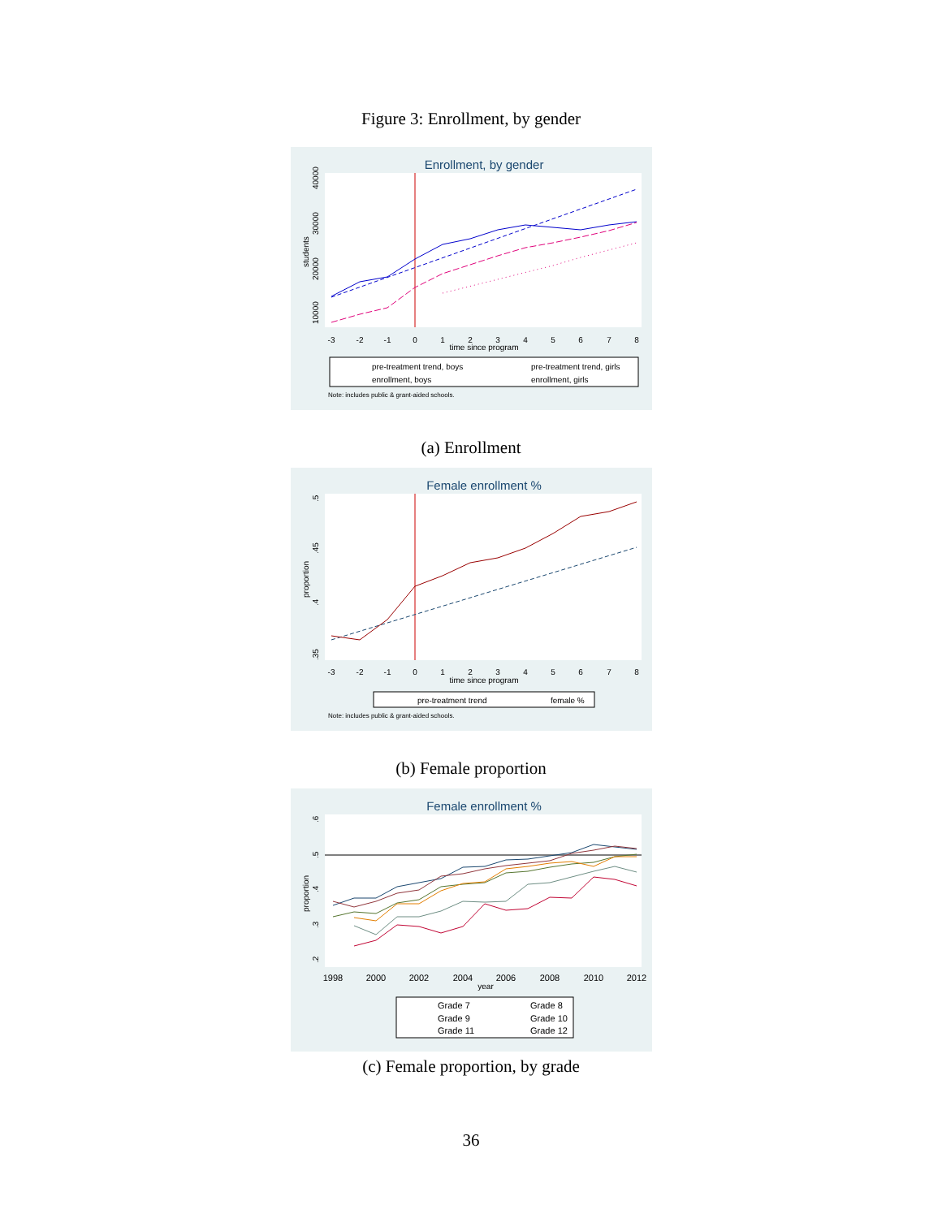Figure 3: Enrollment, by gender
Enrollment, by gender
-3
-2
-1
0
1
2
3
4
5
6
7
8
time since program
10000
20000
30000
40000
students
pre-treatment trend, boys
pre-treatment trend, girls
enrollment, boys
enrollment, girls
Note: includes public & grant-aided schools.
(a) Enrollment
Female enrollment %
-3
-2
-1
0
1
2
3
4
5
6
7
8
time since program
.35
.4
.45
.5
proportion
pre-treatment trend
female %
Note: includes public & grant-aided schools.
(b) Female proportion
Female enrollment %
1998
2000
2002
2004
2006
2008
2010
2012
year
.2
.3
.4
.5
.6
proportion
Grade 7
Grade 8
Grade 9
Grade 10
Grade 11
Grade 12
(c) Female proportion, by grade
36